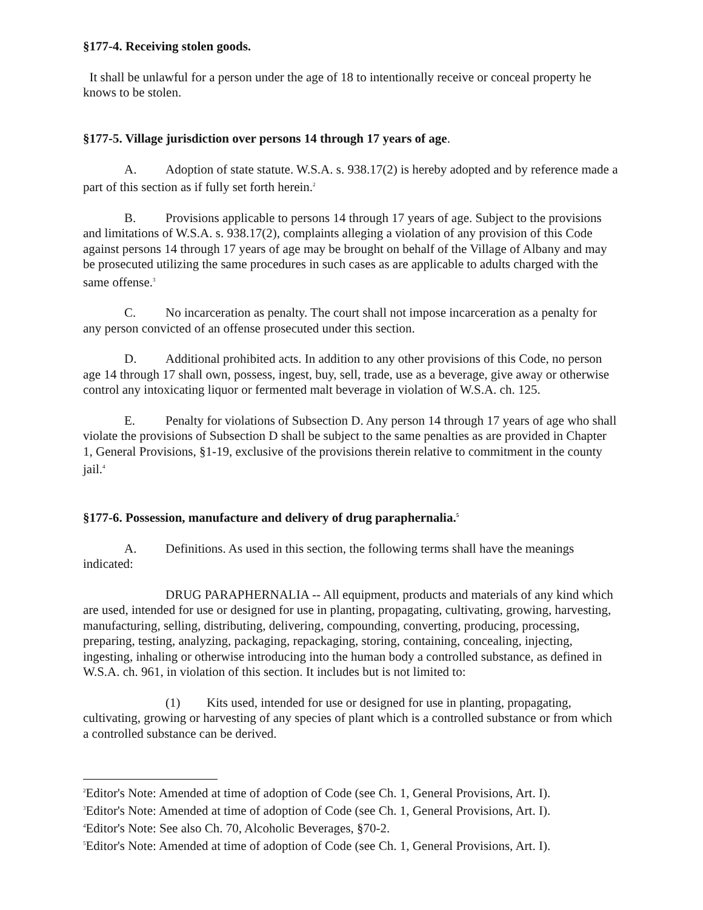§177-4. Receiving stolen goods.
It shall be unlawful for a person under the age of 18 to intentionally receive or conceal property he knows to be stolen.
§177-5. Village jurisdiction over persons 14 through 17 years of age.
A. Adoption of state statute. W.S.A. s. 938.17(2) is hereby adopted and by reference made a part of this section as if fully set forth herein.<sup>2</sup>
B. Provisions applicable to persons 14 through 17 years of age. Subject to the provisions and limitations of W.S.A. s. 938.17(2), complaints alleging a violation of any provision of this Code against persons 14 through 17 years of age may be brought on behalf of the Village of Albany and may be prosecuted utilizing the same procedures in such cases as are applicable to adults charged with the same offense.<sup>3</sup>
C. No incarceration as penalty. The court shall not impose incarceration as a penalty for any person convicted of an offense prosecuted under this section.
D. Additional prohibited acts. In addition to any other provisions of this Code, no person age 14 through 17 shall own, possess, ingest, buy, sell, trade, use as a beverage, give away or otherwise control any intoxicating liquor or fermented malt beverage in violation of W.S.A. ch. 125.
E. Penalty for violations of Subsection D. Any person 14 through 17 years of age who shall violate the provisions of Subsection D shall be subject to the same penalties as are provided in Chapter 1, General Provisions, §1-19, exclusive of the provisions therein relative to commitment in the county jail.<sup>4</sup>
§177-6. Possession, manufacture and delivery of drug paraphernalia.<sup>5</sup>
A. Definitions. As used in this section, the following terms shall have the meanings indicated:
DRUG PARAPHERNALIA -- All equipment, products and materials of any kind which are used, intended for use or designed for use in planting, propagating, cultivating, growing, harvesting, manufacturing, selling, distributing, delivering, compounding, converting, producing, processing, preparing, testing, analyzing, packaging, repackaging, storing, containing, concealing, injecting, ingesting, inhaling or otherwise introducing into the human body a controlled substance, as defined in W.S.A. ch. 961, in violation of this section. It includes but is not limited to:
(1) Kits used, intended for use or designed for use in planting, propagating, cultivating, growing or harvesting of any species of plant which is a controlled substance or from which a controlled substance can be derived.
<sup>2</sup> Editor's Note: Amended at time of adoption of Code (see Ch. 1, General Provisions, Art. I).
<sup>3</sup> Editor's Note: Amended at time of adoption of Code (see Ch. 1, General Provisions, Art. I).
<sup>4</sup> Editor's Note: See also Ch. 70, Alcoholic Beverages, §70-2.
<sup>5</sup> Editor's Note: Amended at time of adoption of Code (see Ch. 1, General Provisions, Art. I).